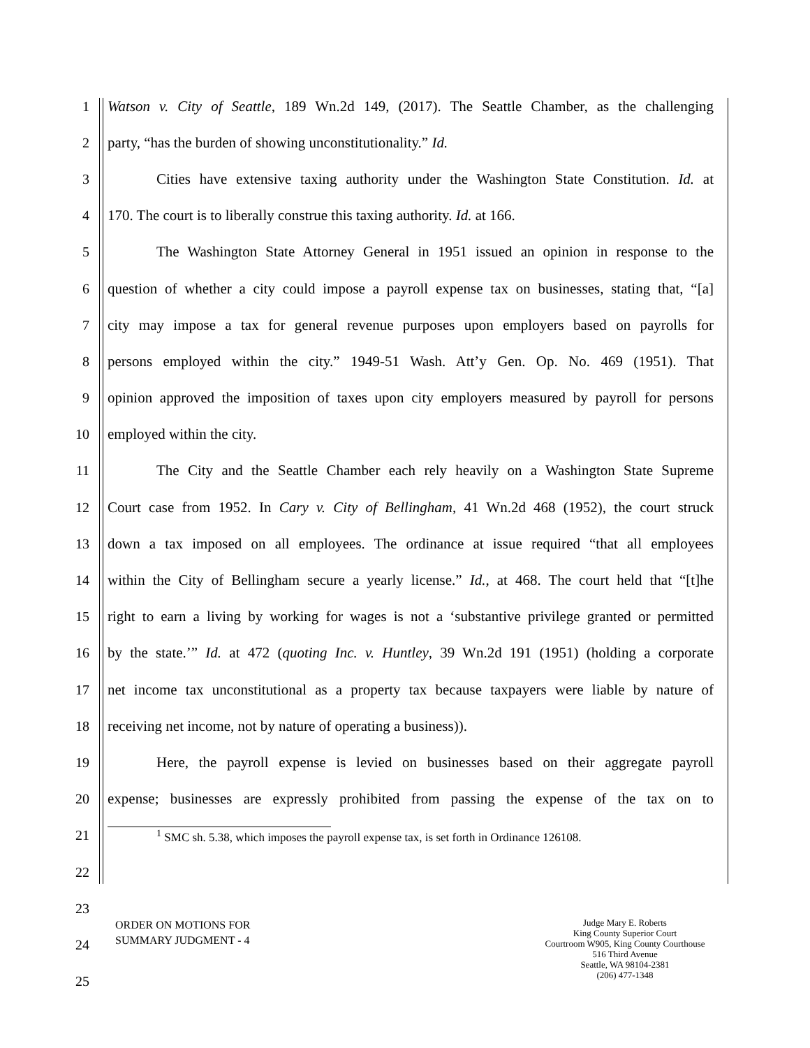1 Watson v. City of Seattle, 189 Wn.2d 149, (2017). The Seattle Chamber, as the challenging
2 party, “has the burden of showing unconstitutionality.” Id.
3 Cities have extensive taxing authority under the Washington State Constitution. Id. at
4 170. The court is to liberally construe this taxing authority. Id. at 166.
5 The Washington State Attorney General in 1951 issued an opinion in response to the
6 question of whether a city could impose a payroll expense tax on businesses, stating that, “[a]
7 city may impose a tax for general revenue purposes upon employers based on payrolls for
8 persons employed within the city.” 1949-51 Wash. Att’y Gen. Op. No. 469 (1951). That
9 opinion approved the imposition of taxes upon city employers measured by payroll for persons
10 employed within the city.
11 The City and the Seattle Chamber each rely heavily on a Washington State Supreme
12 Court case from 1952. In Cary v. City of Bellingham, 41 Wn.2d 468 (1952), the court struck
13 down a tax imposed on all employees. The ordinance at issue required “that all employees
14 within the City of Bellingham secure a yearly license.” Id., at 468. The court held that “[t]he
15 right to earn a living by working for wages is not a ‘substantive privilege granted or permitted
16 by the state.’” Id. at 472 (quoting Inc. v. Huntley, 39 Wn.2d 191 (1951) (holding a corporate
17 net income tax unconstitutional as a property tax because taxpayers were liable by nature of
18 receiving net income, not by nature of operating a business)).
19 Here, the payroll expense is levied on businesses based on their aggregate payroll
20 expense; businesses are expressly prohibited from passing the expense of the tax on to
21
<sup>1</sup> SMC sh. 5.38, which imposes the payroll expense tax, is set forth in Ordinance 126108.
22
23
24
25
ORDER ON MOTIONS FOR
SUMMARY JUDGMENT - 4
Judge Mary E. Roberts
King County Superior Court
Courtroom W905, King County Courthouse
516 Third Avenue
Seattle, WA 98104-2381
(206) 477-1348